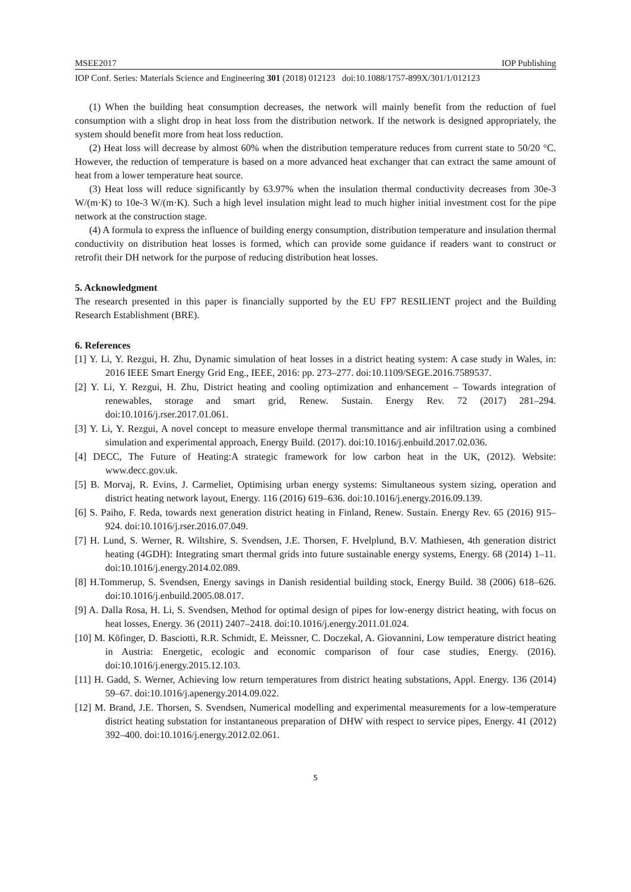MSEE2017 IOP Publishing
IOP Conf. Series: Materials Science and Engineering 301 (2018) 012123 doi:10.1088/1757-899X/301/1/012123
(1) When the building heat consumption decreases, the network will mainly benefit from the reduction of fuel consumption with a slight drop in heat loss from the distribution network. If the network is designed appropriately, the system should benefit more from heat loss reduction.
(2) Heat loss will decrease by almost 60% when the distribution temperature reduces from current state to 50/20 °C. However, the reduction of temperature is based on a more advanced heat exchanger that can extract the same amount of heat from a lower temperature heat source.
(3) Heat loss will reduce significantly by 63.97% when the insulation thermal conductivity decreases from 30e-3 W/(m·K) to 10e-3 W/(m·K). Such a high level insulation might lead to much higher initial investment cost for the pipe network at the construction stage.
(4) A formula to express the influence of building energy consumption, distribution temperature and insulation thermal conductivity on distribution heat losses is formed, which can provide some guidance if readers want to construct or retrofit their DH network for the purpose of reducing distribution heat losses.
5. Acknowledgment
The research presented in this paper is financially supported by the EU FP7 RESILIENT project and the Building Research Establishment (BRE).
6. References
[1] Y. Li, Y. Rezgui, H. Zhu, Dynamic simulation of heat losses in a district heating system: A case study in Wales, in: 2016 IEEE Smart Energy Grid Eng., IEEE, 2016: pp. 273–277. doi:10.1109/SEGE.2016.7589537.
[2] Y. Li, Y. Rezgui, H. Zhu, District heating and cooling optimization and enhancement – Towards integration of renewables, storage and smart grid, Renew. Sustain. Energy Rev. 72 (2017) 281–294. doi:10.1016/j.rser.2017.01.061.
[3] Y. Li, Y. Rezgui, A novel concept to measure envelope thermal transmittance and air infiltration using a combined simulation and experimental approach, Energy Build. (2017). doi:10.1016/j.enbuild.2017.02.036.
[4] DECC, The Future of Heating:A strategic framework for low carbon heat in the UK, (2012). Website: www.decc.gov.uk.
[5] B. Morvaj, R. Evins, J. Carmeliet, Optimising urban energy systems: Simultaneous system sizing, operation and district heating network layout, Energy. 116 (2016) 619–636. doi:10.1016/j.energy.2016.09.139.
[6] S. Paiho, F. Reda, towards next generation district heating in Finland, Renew. Sustain. Energy Rev. 65 (2016) 915–924. doi:10.1016/j.rser.2016.07.049.
[7] H. Lund, S. Werner, R. Wiltshire, S. Svendsen, J.E. Thorsen, F. Hvelplund, B.V. Mathiesen, 4th generation district heating (4GDH): Integrating smart thermal grids into future sustainable energy systems, Energy. 68 (2014) 1–11. doi:10.1016/j.energy.2014.02.089.
[8] H.Tommerup, S. Svendsen, Energy savings in Danish residential building stock, Energy Build. 38 (2006) 618–626. doi:10.1016/j.enbuild.2005.08.017.
[9] A. Dalla Rosa, H. Li, S. Svendsen, Method for optimal design of pipes for low-energy district heating, with focus on heat losses, Energy. 36 (2011) 2407–2418. doi:10.1016/j.energy.2011.01.024.
[10] M. Köfinger, D. Basciotti, R.R. Schmidt, E. Meissner, C. Doczekal, A. Giovannini, Low temperature district heating in Austria: Energetic, ecologic and economic comparison of four case studies, Energy. (2016). doi:10.1016/j.energy.2015.12.103.
[11] H. Gadd, S. Werner, Achieving low return temperatures from district heating substations, Appl. Energy. 136 (2014) 59–67. doi:10.1016/j.apenergy.2014.09.022.
[12] M. Brand, J.E. Thorsen, S. Svendsen, Numerical modelling and experimental measurements for a low-temperature district heating substation for instantaneous preparation of DHW with respect to service pipes, Energy. 41 (2012) 392–400. doi:10.1016/j.energy.2012.02.061.
5